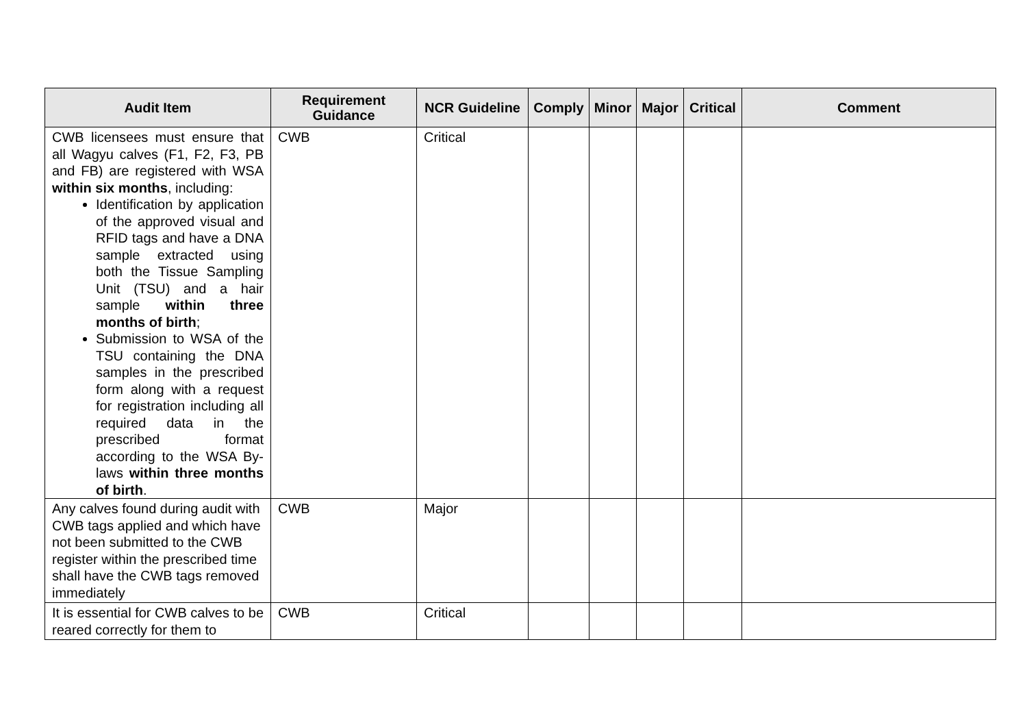| Audit Item | Requirement Guidance | NCR Guideline | Comply | Minor | Major | Critical | Comment |
| --- | --- | --- | --- | --- | --- | --- | --- |
| CWB licensees must ensure that all Wagyu calves (F1, F2, F3, PB and FB) are registered with WSA within six months , including: Identification by application of the approved visual and RFID tags and have a DNA sample extracted using both the Tissue Sampling Unit (TSU) and a hair sample within three months of birth ; Submission to WSA of the TSU containing the DNA samples in the prescribed form along with a request for registration including all required data in the prescribed format according to the WSA By-laws within three months of birth . | CWB | Critical | | | | | |
| Any calves found during audit with CWB tags applied and which have not been submitted to the CWB register within the prescribed time shall have the CWB tags removed immediately | CWB | Major | | | | | |
| It is essential for CWB calves to be reared correctly for them to | CWB | Critical | | | | | |